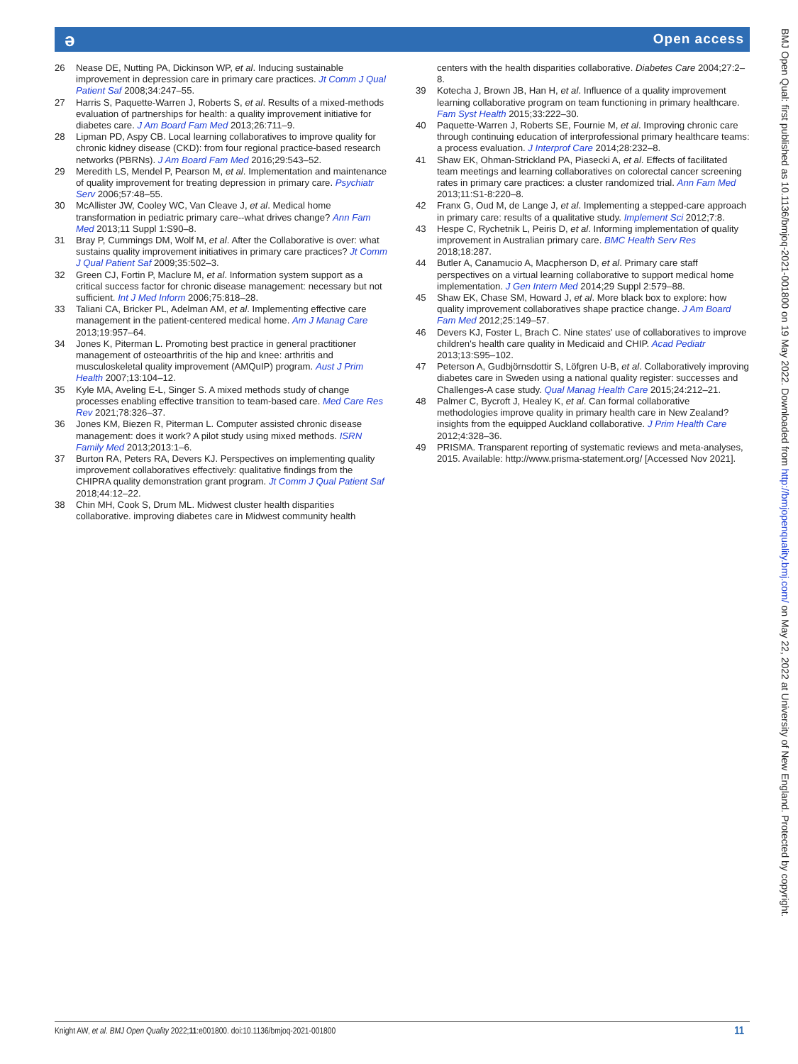ə Open access
26 Nease DE, Nutting PA, Dickinson WP, et al. Inducing sustainable improvement in depression care in primary care practices. Jt Comm J Qual Patient Saf 2008;34:247–55.
27 Harris S, Paquette-Warren J, Roberts S, et al. Results of a mixed-methods evaluation of partnerships for health: a quality improvement initiative for diabetes care. J Am Board Fam Med 2013;26:711–9.
28 Lipman PD, Aspy CB. Local learning collaboratives to improve quality for chronic kidney disease (CKD): from four regional practice-based research networks (PBRNs). J Am Board Fam Med 2016;29:543–52.
29 Meredith LS, Mendel P, Pearson M, et al. Implementation and maintenance of quality improvement for treating depression in primary care. Psychiatr Serv 2006;57:48–55.
30 McAllister JW, Cooley WC, Van Cleave J, et al. Medical home transformation in pediatric primary care--what drives change? Ann Fam Med 2013;11 Suppl 1:S90–8.
31 Bray P, Cummings DM, Wolf M, et al. After the Collaborative is over: what sustains quality improvement initiatives in primary care practices? Jt Comm J Qual Patient Saf 2009;35:502–3.
32 Green CJ, Fortin P, Maclure M, et al. Information system support as a critical success factor for chronic disease management: necessary but not sufficient. Int J Med Inform 2006;75:818–28.
33 Taliani CA, Bricker PL, Adelman AM, et al. Implementing effective care management in the patient-centered medical home. Am J Manag Care 2013;19:957–64.
34 Jones K, Piterman L. Promoting best practice in general practitioner management of osteoarthritis of the hip and knee: arthritis and musculoskeletal quality improvement (AMQuIP) program. Aust J Prim Health 2007;13:104–12.
35 Kyle MA, Aveling E-L, Singer S. A mixed methods study of change processes enabling effective transition to team-based care. Med Care Res Rev 2021;78:326–37.
36 Jones KM, Biezen R, Piterman L. Computer assisted chronic disease management: does it work? A pilot study using mixed methods. ISRN Family Med 2013;2013:1–6.
37 Burton RA, Peters RA, Devers KJ. Perspectives on implementing quality improvement collaboratives effectively: qualitative findings from the CHIPRA quality demonstration grant program. Jt Comm J Qual Patient Saf 2018;44:12–22.
38 Chin MH, Cook S, Drum ML. Midwest cluster health disparities collaborative. improving diabetes care in Midwest community health
centers with the health disparities collaborative. Diabetes Care 2004;27:2–8.
39 Kotecha J, Brown JB, Han H, et al. Influence of a quality improvement learning collaborative program on team functioning in primary healthcare. Fam Syst Health 2015;33:222–30.
40 Paquette-Warren J, Roberts SE, Fournie M, et al. Improving chronic care through continuing education of interprofessional primary healthcare teams: a process evaluation. J Interprof Care 2014;28:232–8.
41 Shaw EK, Ohman-Strickland PA, Piasecki A, et al. Effects of facilitated team meetings and learning collaboratives on colorectal cancer screening rates in primary care practices: a cluster randomized trial. Ann Fam Med 2013;11:S1-8:220–8.
42 Franx G, Oud M, de Lange J, et al. Implementing a stepped-care approach in primary care: results of a qualitative study. Implement Sci 2012;7:8.
43 Hespe C, Rychetnik L, Peiris D, et al. Informing implementation of quality improvement in Australian primary care. BMC Health Serv Res 2018;18:287.
44 Butler A, Canamucio A, Macpherson D, et al. Primary care staff perspectives on a virtual learning collaborative to support medical home implementation. J Gen Intern Med 2014;29 Suppl 2:579–88.
45 Shaw EK, Chase SM, Howard J, et al. More black box to explore: how quality improvement collaboratives shape practice change. J Am Board Fam Med 2012;25:149–57.
46 Devers KJ, Foster L, Brach C. Nine states' use of collaboratives to improve children's health care quality in Medicaid and CHIP. Acad Pediatr 2013;13:S95–102.
47 Peterson A, Gudbjörnsdottir S, Löfgren U-B, et al. Collaboratively improving diabetes care in Sweden using a national quality register: successes and Challenges-A case study. Qual Manag Health Care 2015;24:212–21.
48 Palmer C, Bycroft J, Healey K, et al. Can formal collaborative methodologies improve quality in primary health care in New Zealand? insights from the equipped Auckland collaborative. J Prim Health Care 2012;4:328–36.
49 PRISMA. Transparent reporting of systematic reviews and meta-analyses, 2015. Available: http://www.prisma-statement.org/ [Accessed Nov 2021].
BMJ Open Qual: first published as 10.1136/bmjoq-2021-001800 on 19 May 2022. Downloaded from http://bmjopenquality.bmj.com/ on May 22, 2022 at University of New England. Protected by copyright.
Knight AW, et al. BMJ Open Quality 2022;11:e001800. doi:10.1136/bmjoq-2021-001800 11